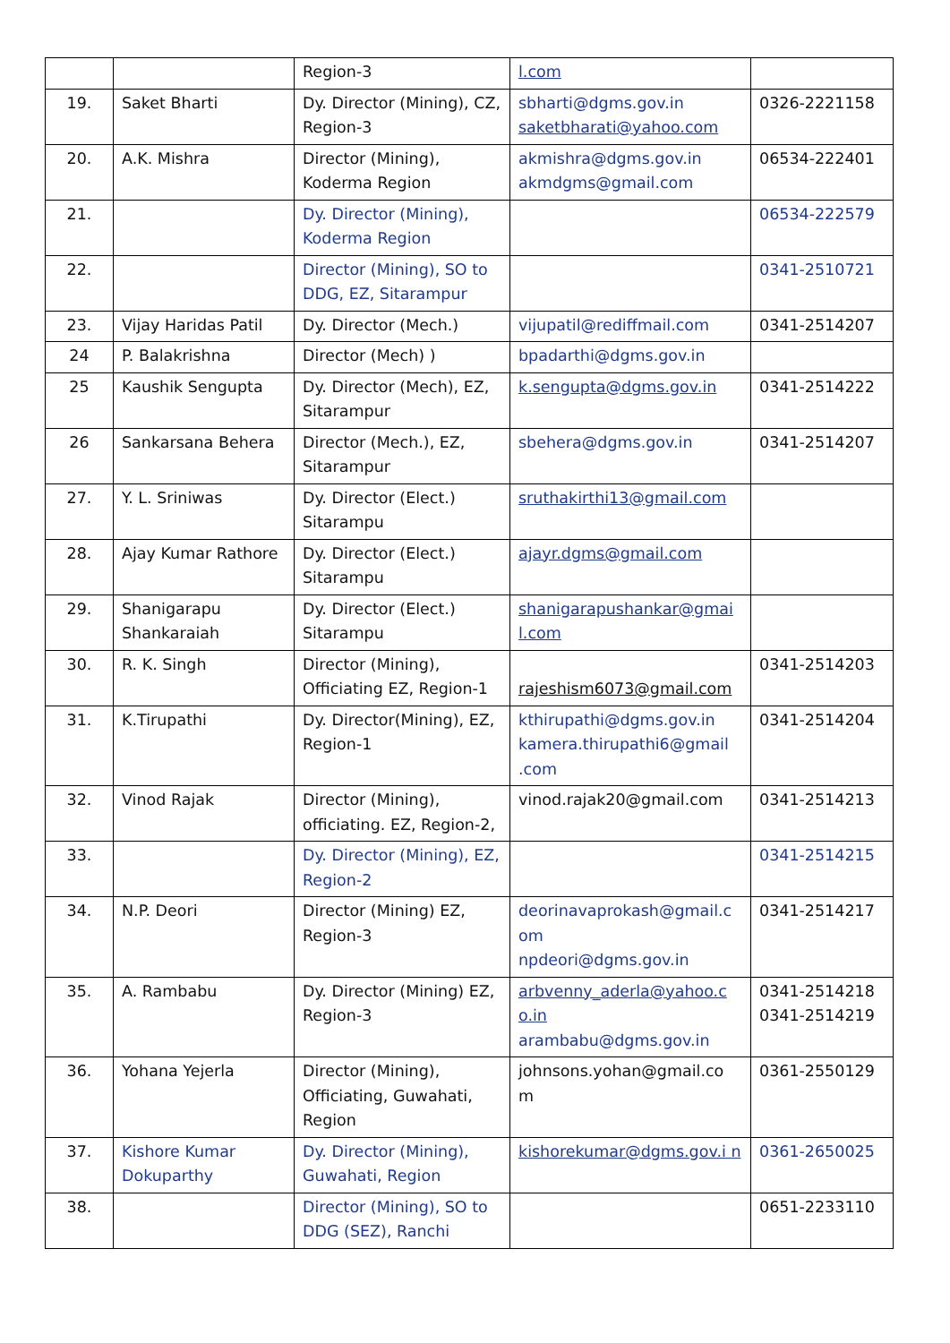| | | Region-3 | l.com | |
| 19. | Saket Bharti | Dy. Director (Mining), CZ, Region-3 | sbharti@dgms.gov.in saketbharati@yahoo.com | 0326-2221158 |
| 20. | A.K. Mishra | Director (Mining), Koderma Region | akmishra@dgms.gov.in akmdgms@gmail.com | 06534-222401 |
| 21. | | Dy. Director (Mining), Koderma Region | | 06534-222579 |
| 22. | | Director (Mining), SO to DDG, EZ, Sitarampur | | 0341-2510721 |
| 23. | Vijay Haridas Patil | Dy. Director (Mech.) | vijupatil@rediffmail.com | 0341-2514207 |
| 24 | P. Balakrishna | Director (Mech) ) | bpadarthi@dgms.gov.in | |
| 25 | Kaushik Sengupta | Dy. Director (Mech), EZ, Sitarampur | k.sengupta@dgms.gov.in | 0341-2514222 |
| 26 | Sankarsana Behera | Director (Mech.), EZ, Sitarampur | sbehera@dgms.gov.in | 0341-2514207 |
| 27. | Y. L. Sriniwas | Dy. Director (Elect.) Sitarampu | sruthakirthi13@gmail.com | |
| 28. | Ajay Kumar Rathore | Dy. Director (Elect.) Sitarampu | ajayr.dgms@gmail.com | |
| 29. | Shanigarapu Shankaraiah | Dy. Director (Elect.) Sitarampu | shanigarapushankar@gmai l.com | |
| 30. | R. K. Singh | Director (Mining), Officiating EZ, Region-1 | rajeshism6073@gmail.com | 0341-2514203 |
| 31. | K.Tirupathi | Dy. Director(Mining), EZ, Region-1 | kthirupathi@dgms.gov.in kamera.thirupathi6@gmail .com | 0341-2514204 |
| 32. | Vinod Rajak | Director (Mining), officiating. EZ, Region-2, | vinod.rajak20@gmail.com | 0341-2514213 |
| 33. | | Dy. Director (Mining), EZ, Region-2 | | 0341-2514215 |
| 34. | N.P. Deori | Director (Mining) EZ, Region-3 | deorinavaprokash@gmail.c om npdeori@dgms.gov.in | 0341-2514217 |
| 35. | A. Rambabu | Dy. Director (Mining) EZ, Region-3 | arbvenny_aderla@yahoo.c o.in arambabu@dgms.gov.in | 0341-2514218 0341-2514219 |
| 36. | Yohana Yejerla | Director (Mining), Officiating, Guwahati, Region | johnsons.yohan@gmail.co m | 0361-2550129 |
| 37. | Kishore Kumar Dokuparthy | Dy. Director (Mining), Guwahati, Region | kishorekumar@dgms.gov.i n | 0361-2650025 |
| 38. | | Director (Mining), SO to DDG (SEZ), Ranchi | | 0651-2233110 |